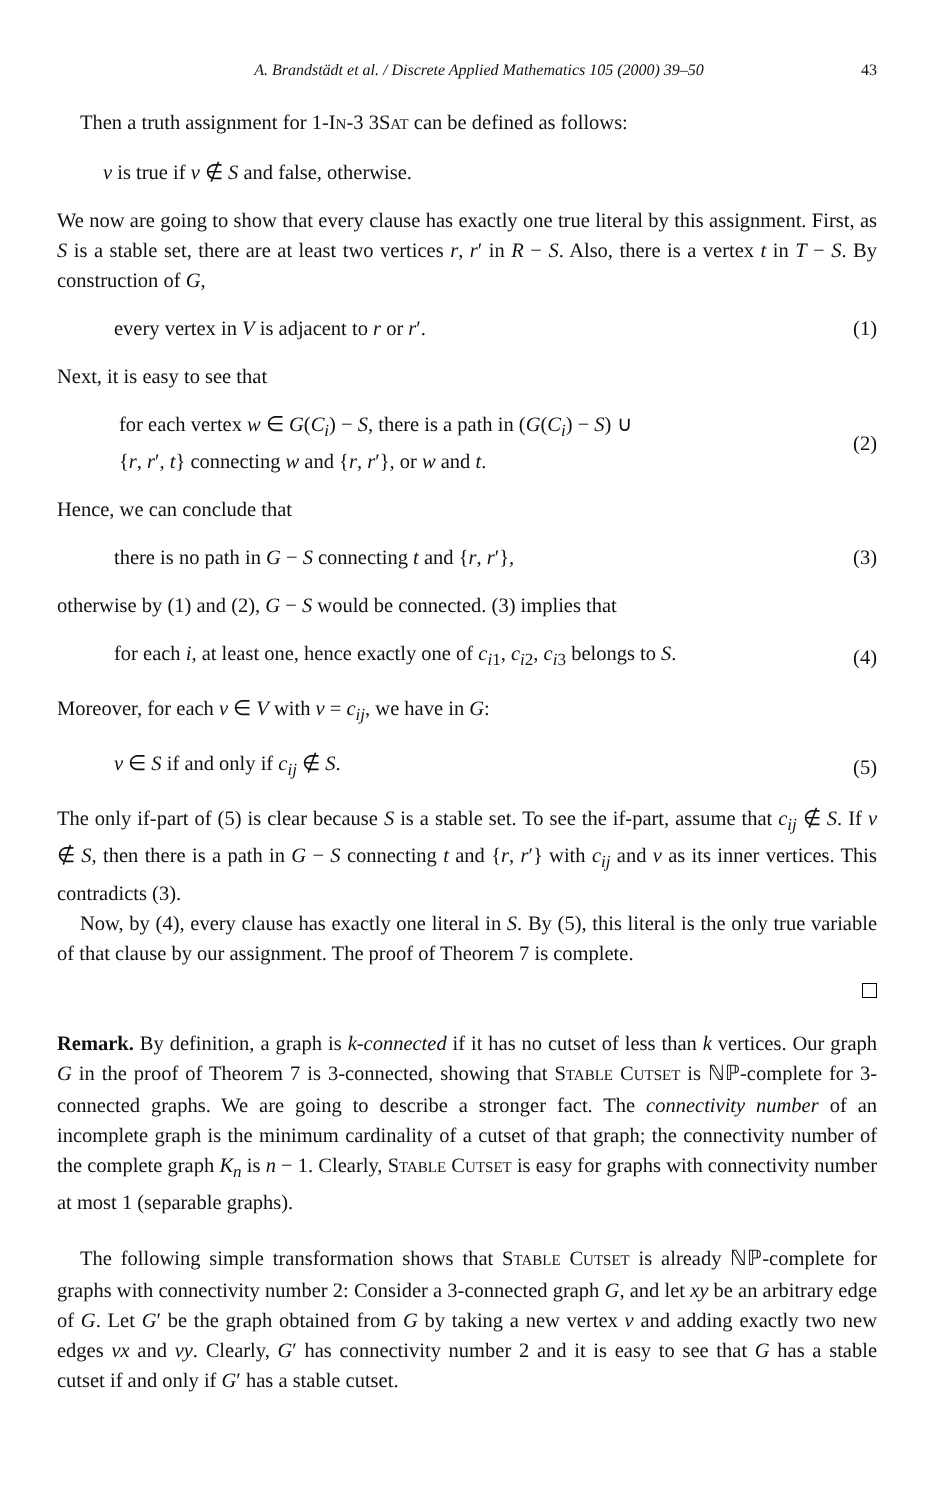A. Brandstädt et al. / Discrete Applied Mathematics 105 (2000) 39–50 43
Then a truth assignment for 1-IN-3 3SAT can be defined as follows:
v is true if v ∉ S and false, otherwise.
We now are going to show that every clause has exactly one true literal by this assignment. First, as S is a stable set, there are at least two vertices r, r′ in R − S. Also, there is a vertex t in T − S. By construction of G,
every vertex in V is adjacent to r or r′. (1)
Next, it is easy to see that
for each vertex w ∈ G(C<sub>i</sub>) − S, there is a path in (G(C<sub>i</sub>) − S) ∪
{r, r′, t} connecting w and {r, r′}, or w and t. (2)
Hence, we can conclude that
there is no path in G − S connecting t and {r, r′}, (3)
otherwise by (1) and (2), G − S would be connected. (3) implies that
for each i, at least one, hence exactly one of c<sub>i1</sub>, c<sub>i2</sub>, c<sub>i3</sub> belongs to S. (4)
Moreover, for each v ∈ V with v = c<sub>ij</sub>, we have in G:
v ∈ S if and only if c<sub>ij</sub> ∉ S. (5)
The only if-part of (5) is clear because S is a stable set. To see the if-part, assume that c<sub>ij</sub> ∉ S. If v ∉ S, then there is a path in G − S connecting t and {r, r′} with c<sub>ij</sub> and v as its inner vertices. This contradicts (3).
Now, by (4), every clause has exactly one literal in S. By (5), this literal is the only true variable of that clause by our assignment. The proof of Theorem 7 is complete.
Remark. By definition, a graph is k-connected if it has no cutset of less than k vertices. Our graph G in the proof of Theorem 7 is 3-connected, showing that STABLE CUTSET is ℕℙ-complete for 3-connected graphs. We are going to describe a stronger fact. The connectivity number of an incomplete graph is the minimum cardinality of a cutset of that graph; the connectivity number of the complete graph K<sub>n</sub> is n − 1. Clearly, STABLE CUTSET is easy for graphs with connectivity number at most 1 (separable graphs).
The following simple transformation shows that STABLE CUTSET is already ℕℙ-complete for graphs with connectivity number 2: Consider a 3-connected graph G, and let xy be an arbitrary edge of G. Let G′ be the graph obtained from G by taking a new vertex v and adding exactly two new edges vx and vy. Clearly, G′ has connectivity number 2 and it is easy to see that G has a stable cutset if and only if G′ has a stable cutset.